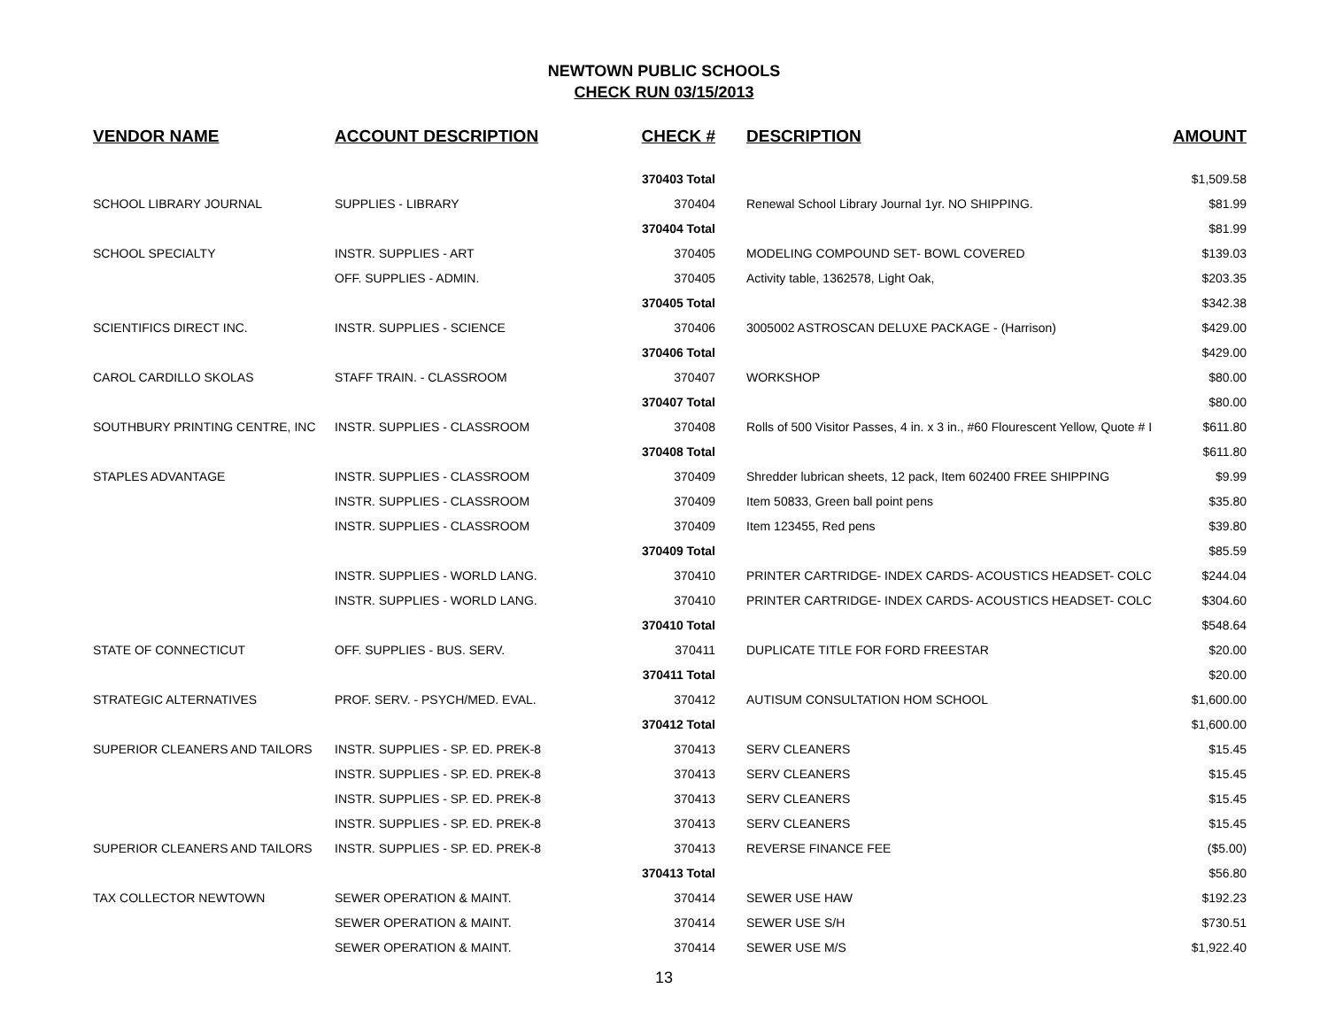NEWTOWN PUBLIC SCHOOLS
CHECK RUN 03/15/2013
| VENDOR NAME | ACCOUNT DESCRIPTION | CHECK # | DESCRIPTION | AMOUNT |
| --- | --- | --- | --- | --- |
| | | 370403 Total | | $1,509.58 |
| SCHOOL LIBRARY JOURNAL | SUPPLIES - LIBRARY | 370404 | Renewal School Library Journal 1yr. NO SHIPPING. | $81.99 |
| | | 370404 Total | | $81.99 |
| SCHOOL SPECIALTY | INSTR. SUPPLIES - ART | 370405 | MODELING COMPOUND SET- BOWL COVERED | $139.03 |
| | OFF. SUPPLIES - ADMIN. | 370405 | Activity table, 1362578, Light Oak, | $203.35 |
| | | 370405 Total | | $342.38 |
| SCIENTIFICS DIRECT INC. | INSTR. SUPPLIES - SCIENCE | 370406 | 3005002 ASTROSCAN DELUXE PACKAGE - (Harrison) | $429.00 |
| | | 370406 Total | | $429.00 |
| CAROL CARDILLO SKOLAS | STAFF TRAIN. - CLASSROOM | 370407 | WORKSHOP | $80.00 |
| | | 370407 Total | | $80.00 |
| SOUTHBURY PRINTING CENTRE, INC | INSTR. SUPPLIES - CLASSROOM | 370408 | Rolls of 500 Visitor Passes, 4 in. x 3 in., #60 Flourescent Yellow, Quote # I | $611.80 |
| | | 370408 Total | | $611.80 |
| STAPLES ADVANTAGE | INSTR. SUPPLIES - CLASSROOM | 370409 | Shredder lubrican sheets, 12 pack, Item 602400 FREE SHIPPING | $9.99 |
| | INSTR. SUPPLIES - CLASSROOM | 370409 | Item 50833, Green ball point pens | $35.80 |
| | INSTR. SUPPLIES - CLASSROOM | 370409 | Item 123455, Red pens | $39.80 |
| | | 370409 Total | | $85.59 |
| | INSTR. SUPPLIES - WORLD LANG. | 370410 | PRINTER CARTRIDGE- INDEX CARDS- ACOUSTICS HEADSET- COLC | $244.04 |
| | INSTR. SUPPLIES - WORLD LANG. | 370410 | PRINTER CARTRIDGE- INDEX CARDS- ACOUSTICS HEADSET- COLC | $304.60 |
| | | 370410 Total | | $548.64 |
| STATE OF CONNECTICUT | OFF. SUPPLIES - BUS. SERV. | 370411 | DUPLICATE TITLE FOR FORD FREESTAR | $20.00 |
| | | 370411 Total | | $20.00 |
| STRATEGIC ALTERNATIVES | PROF. SERV. - PSYCH/MED. EVAL. | 370412 | AUTISUM CONSULTATION HOM SCHOOL | $1,600.00 |
| | | 370412 Total | | $1,600.00 |
| SUPERIOR CLEANERS AND TAILORS | INSTR. SUPPLIES - SP. ED. PREK-8 | 370413 | SERV CLEANERS | $15.45 |
| | INSTR. SUPPLIES - SP. ED. PREK-8 | 370413 | SERV CLEANERS | $15.45 |
| | INSTR. SUPPLIES - SP. ED. PREK-8 | 370413 | SERV CLEANERS | $15.45 |
| | INSTR. SUPPLIES - SP. ED. PREK-8 | 370413 | SERV CLEANERS | $15.45 |
| SUPERIOR CLEANERS AND TAILORS | INSTR. SUPPLIES - SP. ED. PREK-8 | 370413 | REVERSE FINANCE FEE | ($5.00) |
| | | 370413 Total | | $56.80 |
| TAX COLLECTOR NEWTOWN | SEWER OPERATION & MAINT. | 370414 | SEWER USE HAW | $192.23 |
| | SEWER OPERATION & MAINT. | 370414 | SEWER USE S/H | $730.51 |
| | SEWER OPERATION & MAINT. | 370414 | SEWER USE M/S | $1,922.40 |
13